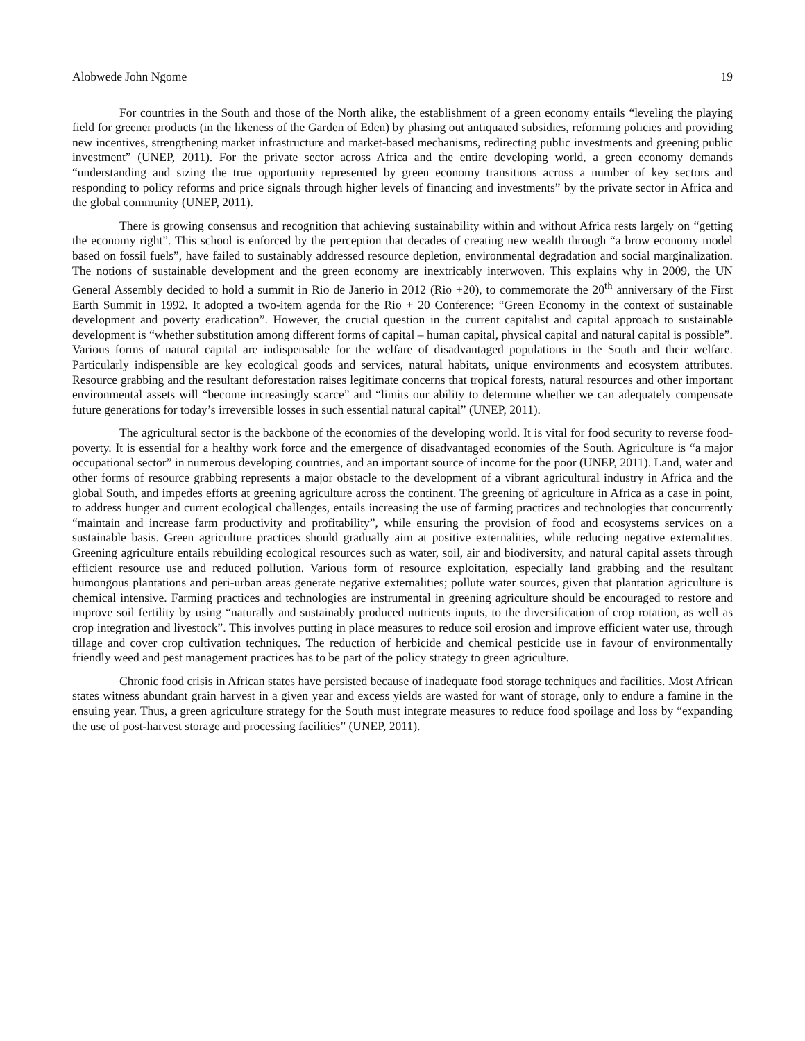Alobwede John Ngome 19
For countries in the South and those of the North alike, the establishment of a green economy entails “leveling the playing field for greener products (in the likeness of the Garden of Eden) by phasing out antiquated subsidies, reforming policies and providing new incentives, strengthening market infrastructure and market-based mechanisms, redirecting public investments and greening public investment” (UNEP, 2011). For the private sector across Africa and the entire developing world, a green economy demands “understanding and sizing the true opportunity represented by green economy transitions across a number of key sectors and responding to policy reforms and price signals through higher levels of financing and investments” by the private sector in Africa and the global community (UNEP, 2011).
There is growing consensus and recognition that achieving sustainability within and without Africa rests largely on “getting the economy right”. This school is enforced by the perception that decades of creating new wealth through “a brow economy model based on fossil fuels”, have failed to sustainably addressed resource depletion, environmental degradation and social marginalization. The notions of sustainable development and the green economy are inextricably interwoven. This explains why in 2009, the UN General Assembly decided to hold a summit in Rio de Janerio in 2012 (Rio +20), to commemorate the 20<sup>th</sup> anniversary of the First Earth Summit in 1992. It adopted a two-item agenda for the Rio + 20 Conference: “Green Economy in the context of sustainable development and poverty eradication”. However, the crucial question in the current capitalist and capital approach to sustainable development is “whether substitution among different forms of capital – human capital, physical capital and natural capital is possible”. Various forms of natural capital are indispensable for the welfare of disadvantaged populations in the South and their welfare. Particularly indispensible are key ecological goods and services, natural habitats, unique environments and ecosystem attributes. Resource grabbing and the resultant deforestation raises legitimate concerns that tropical forests, natural resources and other important environmental assets will “become increasingly scarce” and “limits our ability to determine whether we can adequately compensate future generations for today’s irreversible losses in such essential natural capital” (UNEP, 2011).
The agricultural sector is the backbone of the economies of the developing world. It is vital for food security to reverse food-poverty. It is essential for a healthy work force and the emergence of disadvantaged economies of the South. Agriculture is “a major occupational sector” in numerous developing countries, and an important source of income for the poor (UNEP, 2011). Land, water and other forms of resource grabbing represents a major obstacle to the development of a vibrant agricultural industry in Africa and the global South, and impedes efforts at greening agriculture across the continent. The greening of agriculture in Africa as a case in point, to address hunger and current ecological challenges, entails increasing the use of farming practices and technologies that concurrently “maintain and increase farm productivity and profitability”, while ensuring the provision of food and ecosystems services on a sustainable basis. Green agriculture practices should gradually aim at positive externalities, while reducing negative externalities. Greening agriculture entails rebuilding ecological resources such as water, soil, air and biodiversity, and natural capital assets through efficient resource use and reduced pollution. Various form of resource exploitation, especially land grabbing and the resultant humongous plantations and peri-urban areas generate negative externalities; pollute water sources, given that plantation agriculture is chemical intensive. Farming practices and technologies are instrumental in greening agriculture should be encouraged to restore and improve soil fertility by using “naturally and sustainably produced nutrients inputs, to the diversification of crop rotation, as well as crop integration and livestock”. This involves putting in place measures to reduce soil erosion and improve efficient water use, through tillage and cover crop cultivation techniques. The reduction of herbicide and chemical pesticide use in favour of environmentally friendly weed and pest management practices has to be part of the policy strategy to green agriculture.
Chronic food crisis in African states have persisted because of inadequate food storage techniques and facilities. Most African states witness abundant grain harvest in a given year and excess yields are wasted for want of storage, only to endure a famine in the ensuing year. Thus, a green agriculture strategy for the South must integrate measures to reduce food spoilage and loss by “expanding the use of post-harvest storage and processing facilities” (UNEP, 2011).